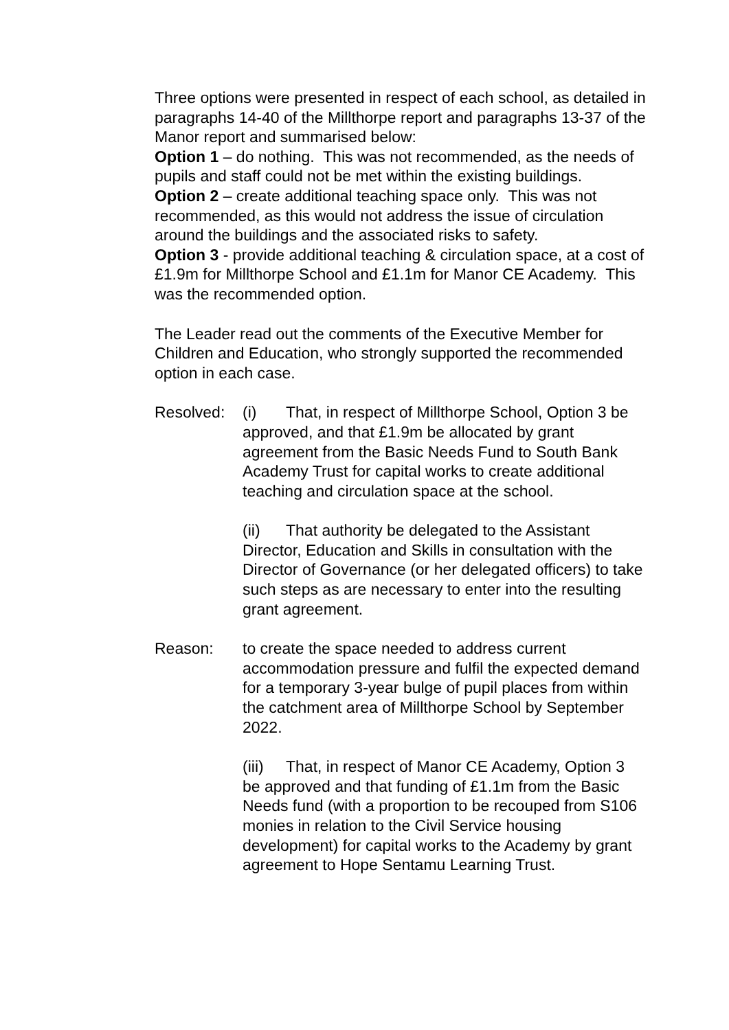Three options were presented in respect of each school, as detailed in paragraphs 14-40 of the Millthorpe report and paragraphs 13-37 of the Manor report and summarised below:
Option 1 – do nothing. This was not recommended, as the needs of pupils and staff could not be met within the existing buildings.
Option 2 – create additional teaching space only. This was not recommended, as this would not address the issue of circulation around the buildings and the associated risks to safety.
Option 3 - provide additional teaching & circulation space, at a cost of £1.9m for Millthorpe School and £1.1m for Manor CE Academy. This was the recommended option.
The Leader read out the comments of the Executive Member for Children and Education, who strongly supported the recommended option in each case.
Resolved: (i) That, in respect of Millthorpe School, Option 3 be approved, and that £1.9m be allocated by grant agreement from the Basic Needs Fund to South Bank Academy Trust for capital works to create additional teaching and circulation space at the school.
(ii) That authority be delegated to the Assistant Director, Education and Skills in consultation with the Director of Governance (or her delegated officers) to take such steps as are necessary to enter into the resulting grant agreement.
Reason: to create the space needed to address current accommodation pressure and fulfil the expected demand for a temporary 3-year bulge of pupil places from within the catchment area of Millthorpe School by September 2022.
(iii) That, in respect of Manor CE Academy, Option 3 be approved and that funding of £1.1m from the Basic Needs fund (with a proportion to be recouped from S106 monies in relation to the Civil Service housing development) for capital works to the Academy by grant agreement to Hope Sentamu Learning Trust.